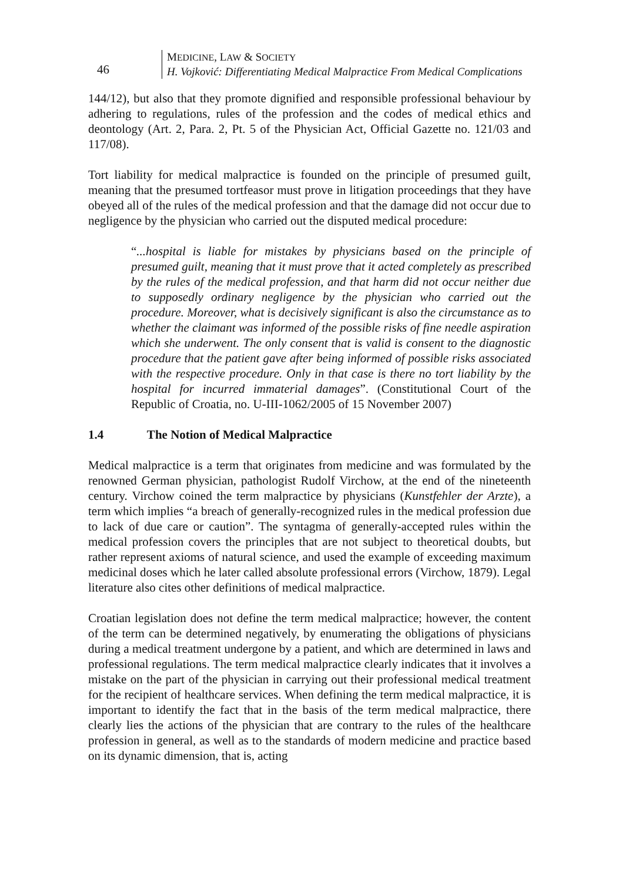46
MEDICINE, LAW & SOCIETY
H. Vojković: Differentiating Medical Malpractice From Medical Complications
144/12), but also that they promote dignified and responsible professional behaviour by adhering to regulations, rules of the profession and the codes of medical ethics and deontology (Art. 2, Para. 2, Pt. 5 of the Physician Act, Official Gazette no. 121/03 and 117/08).
Tort liability for medical malpractice is founded on the principle of presumed guilt, meaning that the presumed tortfeasor must prove in litigation proceedings that they have obeyed all of the rules of the medical profession and that the damage did not occur due to negligence by the physician who carried out the disputed medical procedure:
“...hospital is liable for mistakes by physicians based on the principle of presumed guilt, meaning that it must prove that it acted completely as prescribed by the rules of the medical profession, and that harm did not occur neither due to supposedly ordinary negligence by the physician who carried out the procedure. Moreover, what is decisively significant is also the circumstance as to whether the claimant was informed of the possible risks of fine needle aspiration which she underwent. The only consent that is valid is consent to the diagnostic procedure that the patient gave after being informed of possible risks associated with the respective procedure. Only in that case is there no tort liability by the hospital for incurred immaterial damages”. (Constitutional Court of the Republic of Croatia, no. U-III-1062/2005 of 15 November 2007)
1.4 The Notion of Medical Malpractice
Medical malpractice is a term that originates from medicine and was formulated by the renowned German physician, pathologist Rudolf Virchow, at the end of the nineteenth century. Virchow coined the term malpractice by physicians (Kunstfehler der Arzte), a term which implies “a breach of generally-recognized rules in the medical profession due to lack of due care or caution”. The syntagma of generally-accepted rules within the medical profession covers the principles that are not subject to theoretical doubts, but rather represent axioms of natural science, and used the example of exceeding maximum medicinal doses which he later called absolute professional errors (Virchow, 1879). Legal literature also cites other definitions of medical malpractice.
Croatian legislation does not define the term medical malpractice; however, the content of the term can be determined negatively, by enumerating the obligations of physicians during a medical treatment undergone by a patient, and which are determined in laws and professional regulations. The term medical malpractice clearly indicates that it involves a mistake on the part of the physician in carrying out their professional medical treatment for the recipient of healthcare services. When defining the term medical malpractice, it is important to identify the fact that in the basis of the term medical malpractice, there clearly lies the actions of the physician that are contrary to the rules of the healthcare profession in general, as well as to the standards of modern medicine and practice based on its dynamic dimension, that is, acting